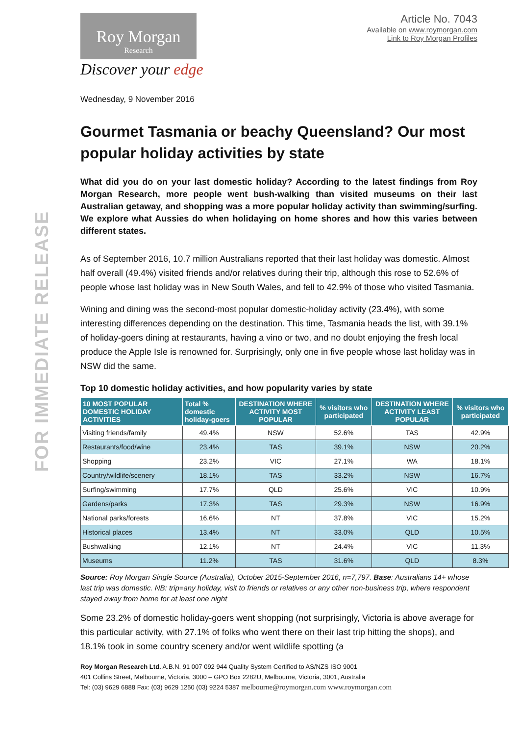FOR IMMEDIATE RELEASE
Roy Morgan
Research
Discover your edge
Article No. 7043
Available on www.roymorgan.com
Link to Roy Morgan Profiles
Wednesday, 9 November 2016
Gourmet Tasmania or beachy Queensland? Our most popular holiday activities by state
What did you do on your last domestic holiday? According to the latest findings from Roy Morgan Research, more people went bush-walking than visited museums on their last Australian getaway, and shopping was a more popular holiday activity than swimming/surfing. We explore what Aussies do when holidaying on home shores and how this varies between different states.
As of September 2016, 10.7 million Australians reported that their last holiday was domestic. Almost half overall (49.4%) visited friends and/or relatives during their trip, although this rose to 52.6% of people whose last holiday was in New South Wales, and fell to 42.9% of those who visited Tasmania.
Wining and dining was the second-most popular domestic-holiday activity (23.4%), with some interesting differences depending on the destination. This time, Tasmania heads the list, with 39.1% of holiday-goers dining at restaurants, having a vino or two, and no doubt enjoying the fresh local produce the Apple Isle is renowned for. Surprisingly, only one in five people whose last holiday was in NSW did the same.
Top 10 domestic holiday activities, and how popularity varies by state
| 10 MOST POPULAR DOMESTIC HOLIDAY ACTIVITIES | Total % domestic holiday-goers | DESTINATION WHERE ACTIVITY MOST POPULAR | % visitors who participated | DESTINATION WHERE ACTIVITY LEAST POPULAR | % visitors who participated |
| --- | --- | --- | --- | --- | --- |
| Visiting friends/family | 49.4% | NSW | 52.6% | TAS | 42.9% |
| Restaurants/food/wine | 23.4% | TAS | 39.1% | NSW | 20.2% |
| Shopping | 23.2% | VIC | 27.1% | WA | 18.1% |
| Country/wildlife/scenery | 18.1% | TAS | 33.2% | NSW | 16.7% |
| Surfing/swimming | 17.7% | QLD | 25.6% | VIC | 10.9% |
| Gardens/parks | 17.3% | TAS | 29.3% | NSW | 16.9% |
| National parks/forests | 16.6% | NT | 37.8% | VIC | 15.2% |
| Historical places | 13.4% | NT | 33.0% | QLD | 10.5% |
| Bushwalking | 12.1% | NT | 24.4% | VIC | 11.3% |
| Museums | 11.2% | TAS | 31.6% | QLD | 8.3% |
Source: Roy Morgan Single Source (Australia), October 2015-September 2016, n=7,797. Base: Australians 14+ whose last trip was domestic. NB: trip=any holiday, visit to friends or relatives or any other non-business trip, where respondent stayed away from home for at least one night
Some 23.2% of domestic holiday-goers went shopping (not surprisingly, Victoria is above average for this particular activity, with 27.1% of folks who went there on their last trip hitting the shops), and 18.1% took in some country scenery and/or went wildlife spotting (a
Roy Morgan Research Ltd. A.B.N. 91 007 092 944 Quality System Certified to AS/NZS ISO 9001
401 Collins Street, Melbourne, Victoria, 3000 – GPO Box 2282U, Melbourne, Victoria, 3001, Australia
Tel: (03) 9629 6888 Fax: (03) 9629 1250 (03) 9224 5387 melbourne@roymorgan.com www.roymorgan.com